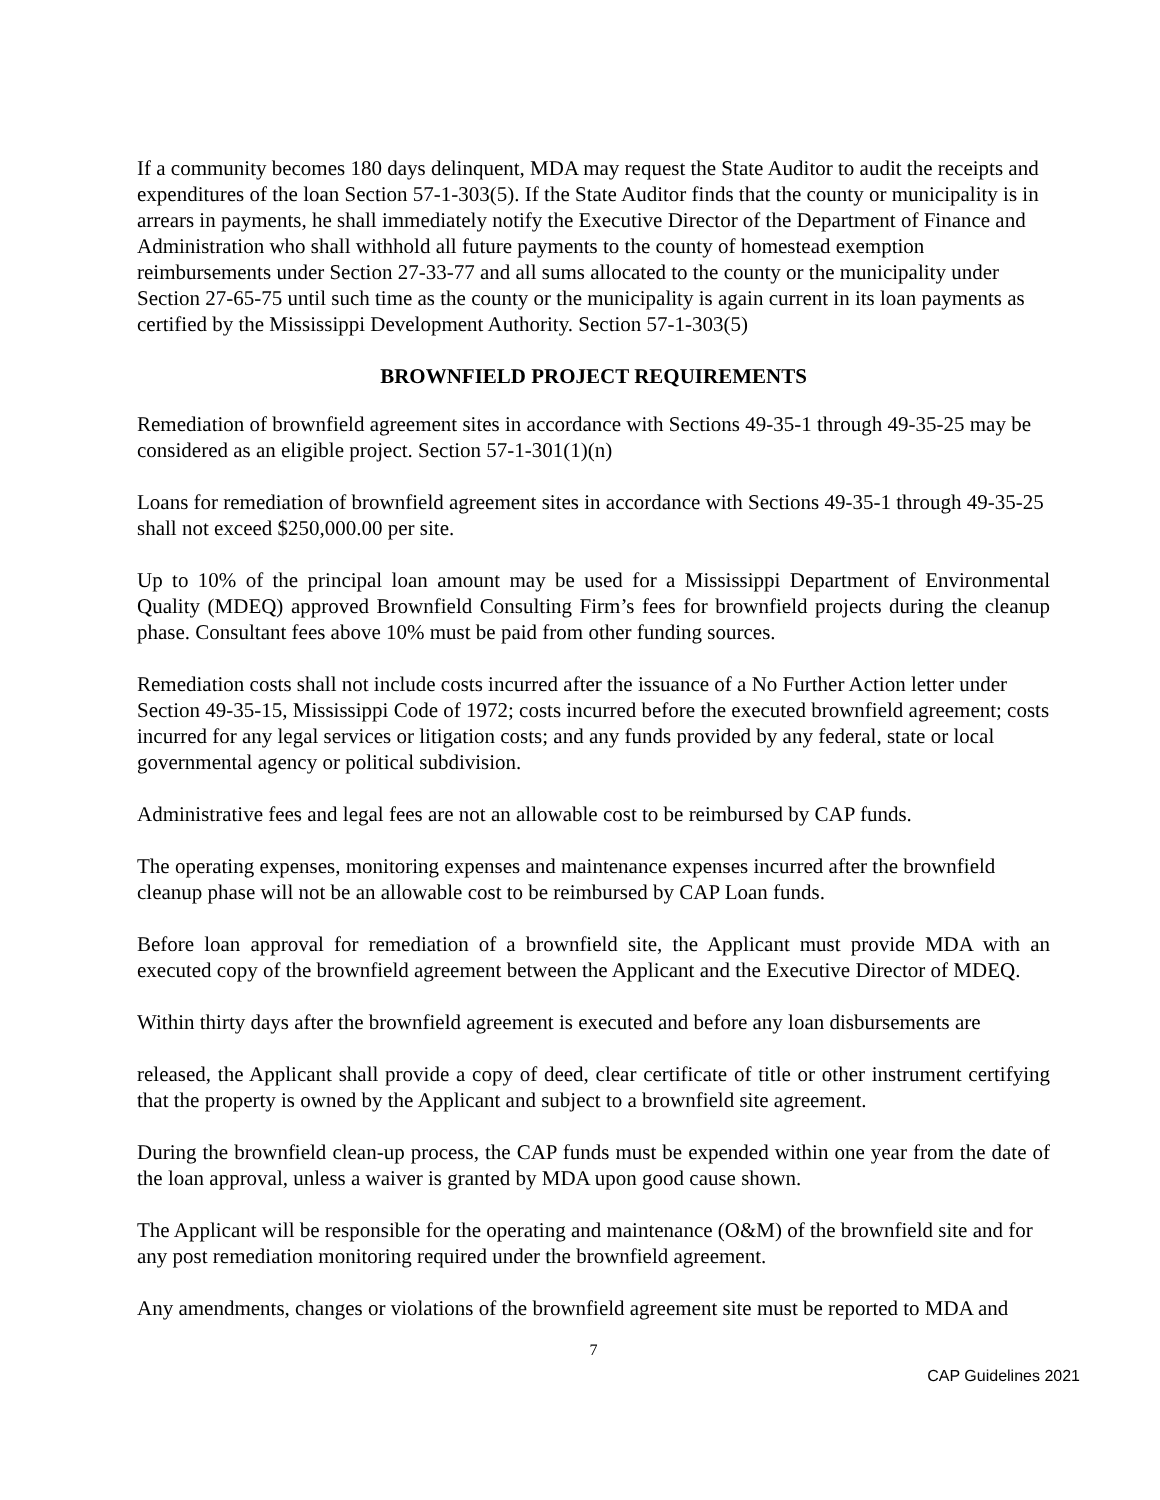If a community becomes 180 days delinquent, MDA may request the State Auditor to audit the receipts and expenditures of the loan Section 57-1-303(5). If the State Auditor finds that the county or municipality is in arrears in payments, he shall immediately notify the Executive Director of the Department of Finance and Administration who shall withhold all future payments to the county of homestead exemption reimbursements under Section 27-33-77 and all sums allocated to the county or the municipality under Section 27-65-75 until such time as the county or the municipality is again current in its loan payments as certified by the Mississippi Development Authority. Section 57-1-303(5)
BROWNFIELD PROJECT REQUIREMENTS
Remediation of brownfield agreement sites in accordance with Sections 49-35-1 through 49-35-25 may be considered as an eligible project. Section 57-1-301(1)(n)
Loans for remediation of brownfield agreement sites in accordance with Sections 49-35-1 through 49-35-25 shall not exceed $250,000.00 per site.
Up to 10% of the principal loan amount may be used for a Mississippi Department of Environmental Quality (MDEQ) approved Brownfield Consulting Firm’s fees for brownfield projects during the cleanup phase. Consultant fees above 10% must be paid from other funding sources.
Remediation costs shall not include costs incurred after the issuance of a No Further Action letter under Section 49-35-15, Mississippi Code of 1972; costs incurred before the executed brownfield agreement; costs incurred for any legal services or litigation costs; and any funds provided by any federal, state or local governmental agency or political subdivision.
Administrative fees and legal fees are not an allowable cost to be reimbursed by CAP funds.
The operating expenses, monitoring expenses and maintenance expenses incurred after the brownfield cleanup phase will not be an allowable cost to be reimbursed by CAP Loan funds.
Before loan approval for remediation of a brownfield site, the Applicant must provide MDA with an executed copy of the brownfield agreement between the Applicant and the Executive Director of MDEQ.
Within thirty days after the brownfield agreement is executed and before any loan disbursements are
released, the Applicant shall provide a copy of deed, clear certificate of title or other instrument certifying that the property is owned by the Applicant and subject to a brownfield site agreement.
During the brownfield clean-up process, the CAP funds must be expended within one year from the date of the loan approval, unless a waiver is granted by MDA upon good cause shown.
The Applicant will be responsible for the operating and maintenance (O&M) of the brownfield site and for any post remediation monitoring required under the brownfield agreement.
Any amendments, changes or violations of the brownfield agreement site must be reported to MDA and
7
CAP Guidelines 2021